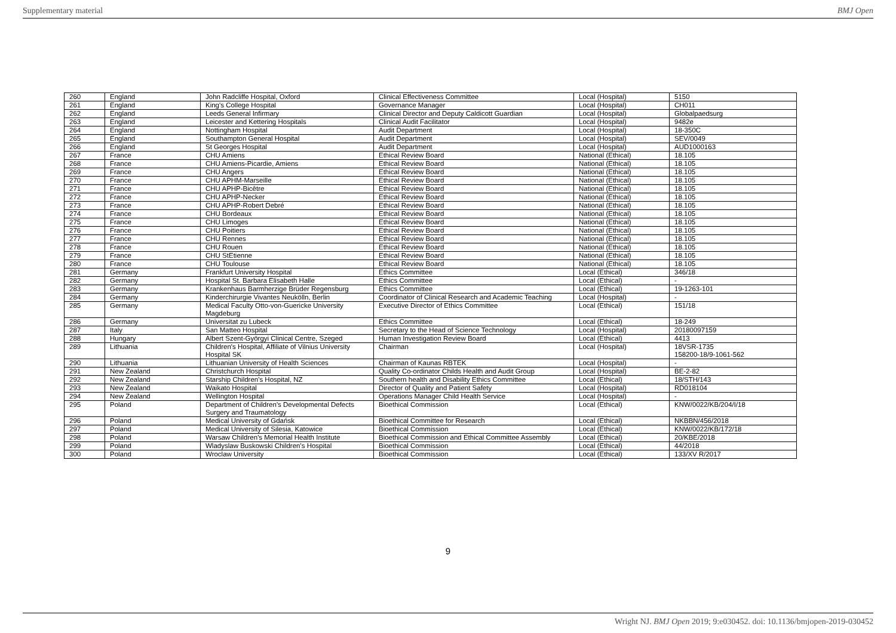Supplementary material BMJ Open
| 260 | England | John Radcliffe Hospital, Oxford | Clinical Effectiveness Committee | Local (Hospital) | 5150 |
| 261 | England | King's College Hospital | Governance Manager | Local (Hospital) | CH011 |
| 262 | England | Leeds General Infirmary | Clinical Director and Deputy Caldicott Guardian | Local (Hospital) | Globalpaedsurg |
| 263 | England | Leicester and Kettering Hospitals | Clinical Audit Facilitator | Local (Hospital) | 9482e |
| 264 | England | Nottingham Hospital | Audit Department | Local (Hospital) | 18-350C |
| 265 | England | Southampton General Hospital | Audit Department | Local (Hospital) | SEV/0049 |
| 266 | England | St Georges Hospital | Audit Department | Local (Hospital) | AUD1000163 |
| 267 | France | CHU Amiens | Ethical Review Board | National (Ethical) | 18.105 |
| 268 | France | CHU Amiens-Picardie, Amiens | Ethical Review Board | National (Ethical) | 18.105 |
| 269 | France | CHU Angers | Ethical Review Board | National (Ethical) | 18.105 |
| 270 | France | CHU APHM-Marseille | Ethical Review Board | National (Ethical) | 18.105 |
| 271 | France | CHU APHP-Bicêtre | Ethical Review Board | National (Ethical) | 18.105 |
| 272 | France | CHU APHP-Necker | Ethical Review Board | National (Ethical) | 18.105 |
| 273 | France | CHU APHP-Robert Debré | Ethical Review Board | National (Ethical) | 18.105 |
| 274 | France | CHU Bordeaux | Ethical Review Board | National (Ethical) | 18.105 |
| 275 | France | CHU Limoges | Ethical Review Board | National (Ethical) | 18.105 |
| 276 | France | CHU Poitiers | Ethical Review Board | National (Ethical) | 18.105 |
| 277 | France | CHU Rennes | Ethical Review Board | National (Ethical) | 18.105 |
| 278 | France | CHU Rouen | Ethical Review Board | National (Ethical) | 18.105 |
| 279 | France | CHU StEtienne | Ethical Review Board | National (Ethical) | 18.105 |
| 280 | France | CHU Toulouse | Ethical Review Board | National (Ethical) | 18.105 |
| 281 | Germany | Frankfurt University Hospital | Ethics Committee | Local (Ethical) | 346/18 |
| 282 | Germany | Hospital St. Barbara Elisabeth Halle | Ethics Committee | Local (Ethical) | - |
| 283 | Germany | Krankenhaus Barmherzige Brüder Regensburg | Ethics Committee | Local (Ethical) | 19-1263-101 |
| 284 | Germany | Kinderchirurgie Vivantes Neukölln, Berlin | Coordinator of Clinical Research and Academic Teaching | Local (Hospital) | - |
| 285 | Germany | Medical Faculty Otto-von-Guericke University Magdeburg | Executive Director of Ethics Committee | Local (Ethical) | 151/18 |
| 286 | Germany | Universitat zu Lubeck | Ethics Committee | Local (Ethical) | 18-249 |
| 287 | Italy | San Matteo Hospital | Secretary to the Head of Science Technology | Local (Hospital) | 20180097159 |
| 288 | Hungary | Albert Szent-Györgyi Clinical Centre, Szeged | Human Investigation Review Board | Local (Ethical) | 4413 |
| 289 | Lithuania | Children's Hospital, Affiliate of Vilnius University Hospital SK | Chairman | Local (Hospital) | 18VSR-1735 158200-18/9-1061-562 |
| 290 | Lithuania | Lithuanian University of Health Sciences | Chairman of Kaunas RBTEK | Local (Hospital) | - |
| 291 | New Zealand | Christchurch Hospital | Quality Co-ordinator Childs Health and Audit Group | Local (Hospital) | BE-2-82 |
| 292 | New Zealand | Starship Children's Hospital, NZ | Southern health and Disability Ethics Committee | Local (Ethical) | 18/STH/143 |
| 293 | New Zealand | Waikato Hospital | Director of Quality and Patient Safety | Local (Hospital) | RD018104 |
| 294 | New Zealand | Wellington Hospital | Operations Manager Child Health Service | Local (Hospital) | - |
| 295 | Poland | Department of Children's Developmental Defects Surgery and Traumatology | Bioethical Commission | Local (Ethical) | KNW/0022/KB/204/I/18 |
| 296 | Poland | Medical University of Gdańsk | Bioethical Committee for Research | Local (Ethical) | NKBBN/456/2018 |
| 297 | Poland | Medical University of Silesia, Katowice | Bioethical Commission | Local (Ethical) | KNW/0022/KB/172/18 |
| 298 | Poland | Warsaw Children's Memorial Health Institute | Bioethical Commission and Ethical Committee Assembly | Local (Ethical) | 20/KBE/2018 |
| 299 | Poland | Wladyslaw Buskowski Children's Hospital | Bioethical Commission | Local (Ethical) | 44/2018 |
| 300 | Poland | Wroclaw University | Bioethical Commission | Local (Ethical) | 133/XV R/2017 |
9
Wright NJ. BMJ Open 2019; 9:e030452. doi: 10.1136/bmjopen-2019-030452